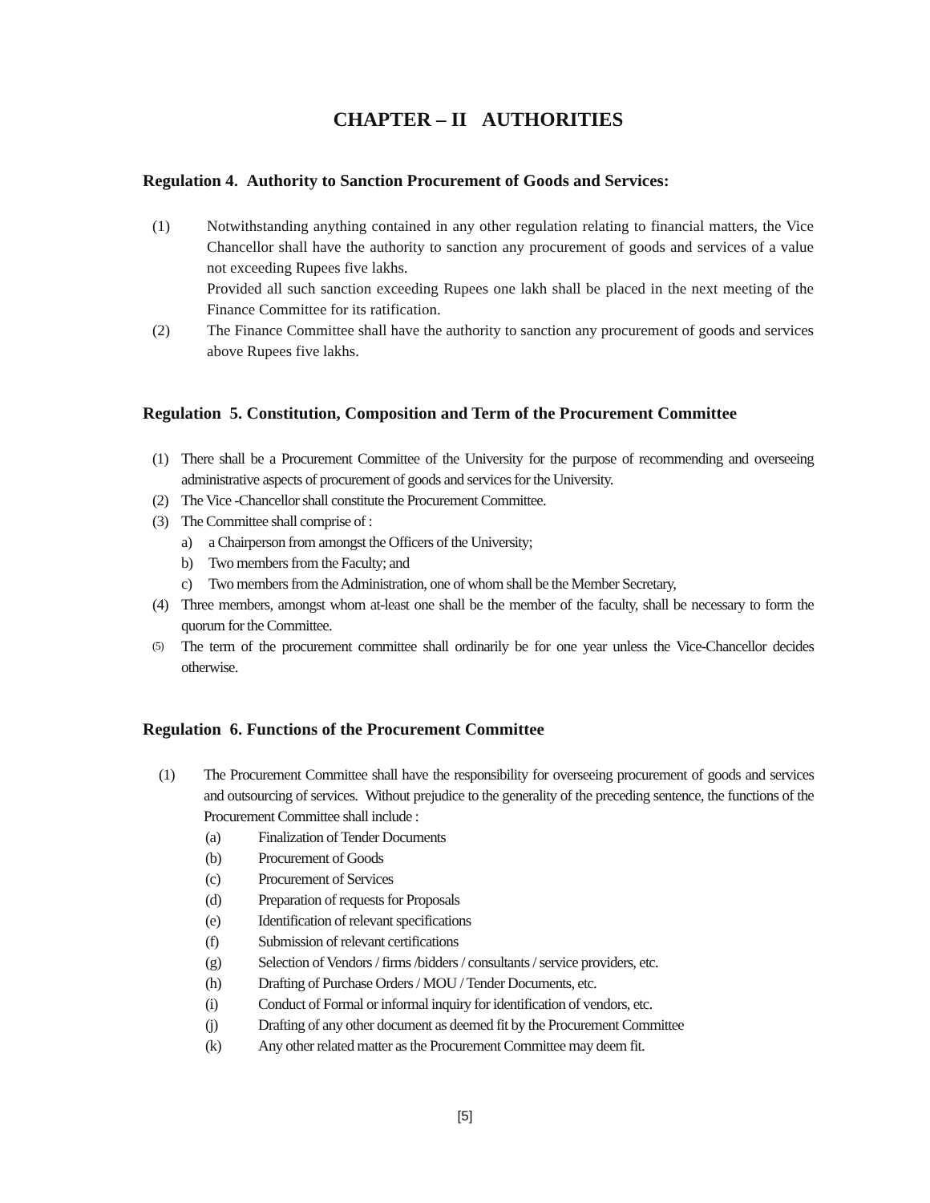CHAPTER – II AUTHORITIES
Regulation 4. Authority to Sanction Procurement of Goods and Services:
(1) Notwithstanding anything contained in any other regulation relating to financial matters, the Vice Chancellor shall have the authority to sanction any procurement of goods and services of a value not exceeding Rupees five lakhs.
Provided all such sanction exceeding Rupees one lakh shall be placed in the next meeting of the Finance Committee for its ratification.
(2) The Finance Committee shall have the authority to sanction any procurement of goods and services above Rupees five lakhs.
Regulation 5. Constitution, Composition and Term of the Procurement Committee
(1) There shall be a Procurement Committee of the University for the purpose of recommending and overseeing administrative aspects of procurement of goods and services for the University.
(2) The Vice -Chancellor shall constitute the Procurement Committee.
(3) The Committee shall comprise of :
a) a Chairperson from amongst the Officers of the University;
b) Two members from the Faculty; and
c) Two members from the Administration, one of whom shall be the Member Secretary,
(4) Three members, amongst whom at-least one shall be the member of the faculty, shall be necessary to form the quorum for the Committee.
(5)
The term of the procurement committee shall ordinarily be for one year unless the Vice-Chancellor decides otherwise.
Regulation 6. Functions of the Procurement Committee
(1) The Procurement Committee shall have the responsibility for overseeing procurement of goods and services and outsourcing of services. Without prejudice to the generality of the preceding sentence, the functions of the Procurement Committee shall include :
(a) Finalization of Tender Documents
(b) Procurement of Goods
(c) Procurement of Services
(d) Preparation of requests for Proposals
(e) Identification of relevant specifications
(f) Submission of relevant certifications
(g) Selection of Vendors / firms /bidders / consultants / service providers, etc.
(h) Drafting of Purchase Orders / MOU / Tender Documents, etc.
(i) Conduct of Formal or informal inquiry for identification of vendors, etc.
(j) Drafting of any other document as deemed fit by the Procurement Committee
(k) Any other related matter as the Procurement Committee may deem fit.
[5]